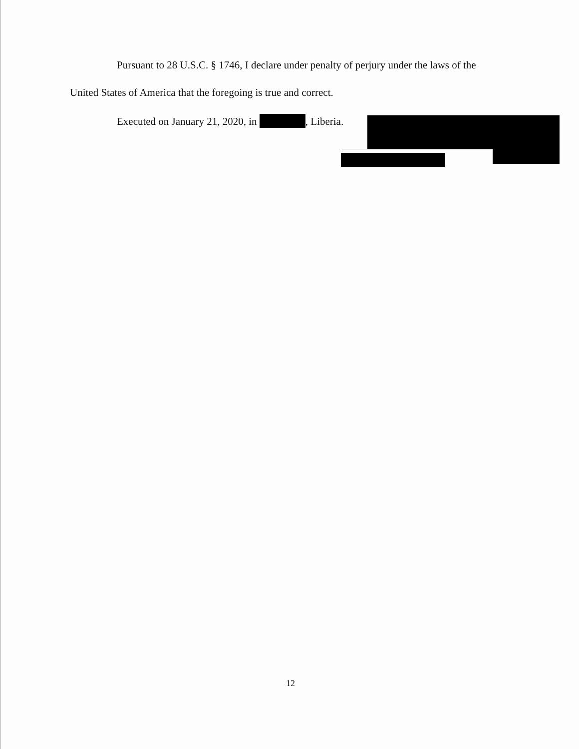Pursuant to 28 U.S.C. § 1746, I declare under penalty of perjury under the laws of the
United States of America that the foregoing is true and correct.
Executed on January 21, 2020, in , Liberia.
12